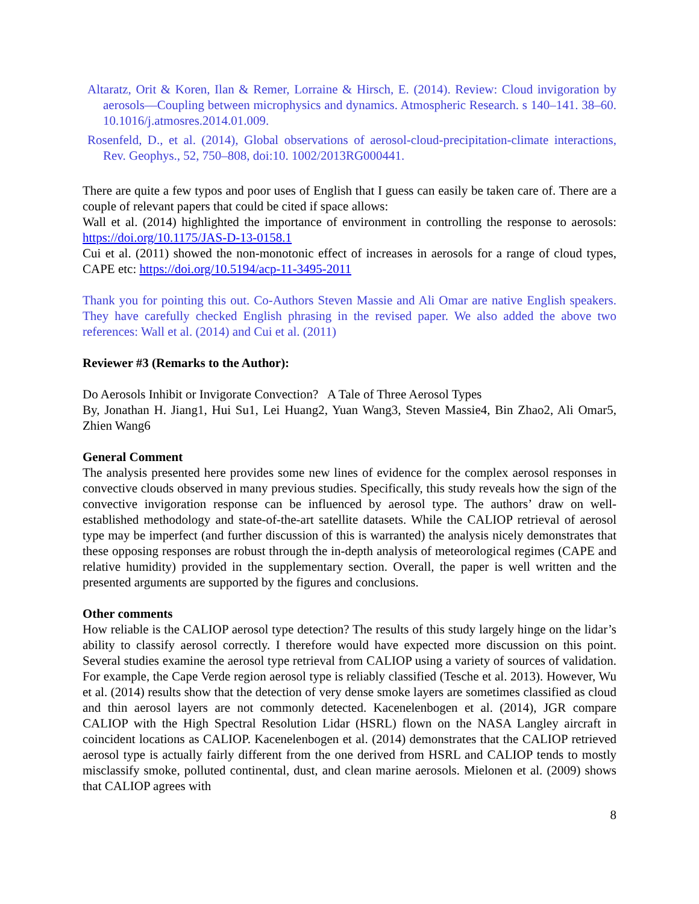Altaratz, Orit & Koren, Ilan & Remer, Lorraine & Hirsch, E. (2014). Review: Cloud invigoration by aerosols—Coupling between microphysics and dynamics. Atmospheric Research. s 140–141. 38–60. 10.1016/j.atmosres.2014.01.009.
Rosenfeld, D., et al. (2014), Global observations of aerosol-cloud-precipitation-climate interactions, Rev. Geophys., 52, 750–808, doi:10. 1002/2013RG000441.
There are quite a few typos and poor uses of English that I guess can easily be taken care of. There are a couple of relevant papers that could be cited if space allows:
Wall et al. (2014) highlighted the importance of environment in controlling the response to aerosols: https://doi.org/10.1175/JAS-D-13-0158.1
Cui et al. (2011) showed the non-monotonic effect of increases in aerosols for a range of cloud types, CAPE etc: https://doi.org/10.5194/acp-11-3495-2011
Thank you for pointing this out. Co-Authors Steven Massie and Ali Omar are native English speakers. They have carefully checked English phrasing in the revised paper. We also added the above two references: Wall et al. (2014) and Cui et al. (2011)
Reviewer #3 (Remarks to the Author):
Do Aerosols Inhibit or Invigorate Convection? A Tale of Three Aerosol Types
By, Jonathan H. Jiang1, Hui Su1, Lei Huang2, Yuan Wang3, Steven Massie4, Bin Zhao2, Ali Omar5, Zhien Wang6
General Comment
The analysis presented here provides some new lines of evidence for the complex aerosol responses in convective clouds observed in many previous studies. Specifically, this study reveals how the sign of the convective invigoration response can be influenced by aerosol type. The authors’ draw on well-established methodology and state-of-the-art satellite datasets. While the CALIOP retrieval of aerosol type may be imperfect (and further discussion of this is warranted) the analysis nicely demonstrates that these opposing responses are robust through the in-depth analysis of meteorological regimes (CAPE and relative humidity) provided in the supplementary section. Overall, the paper is well written and the presented arguments are supported by the figures and conclusions.
Other comments
How reliable is the CALIOP aerosol type detection? The results of this study largely hinge on the lidar’s ability to classify aerosol correctly. I therefore would have expected more discussion on this point. Several studies examine the aerosol type retrieval from CALIOP using a variety of sources of validation. For example, the Cape Verde region aerosol type is reliably classified (Tesche et al. 2013). However, Wu et al. (2014) results show that the detection of very dense smoke layers are sometimes classified as cloud and thin aerosol layers are not commonly detected. Kacenelenbogen et al. (2014), JGR compare CALIOP with the High Spectral Resolution Lidar (HSRL) flown on the NASA Langley aircraft in coincident locations as CALIOP. Kacenelenbogen et al. (2014) demonstrates that the CALIOP retrieved aerosol type is actually fairly different from the one derived from HSRL and CALIOP tends to mostly misclassify smoke, polluted continental, dust, and clean marine aerosols. Mielonen et al. (2009) shows that CALIOP agrees with
8